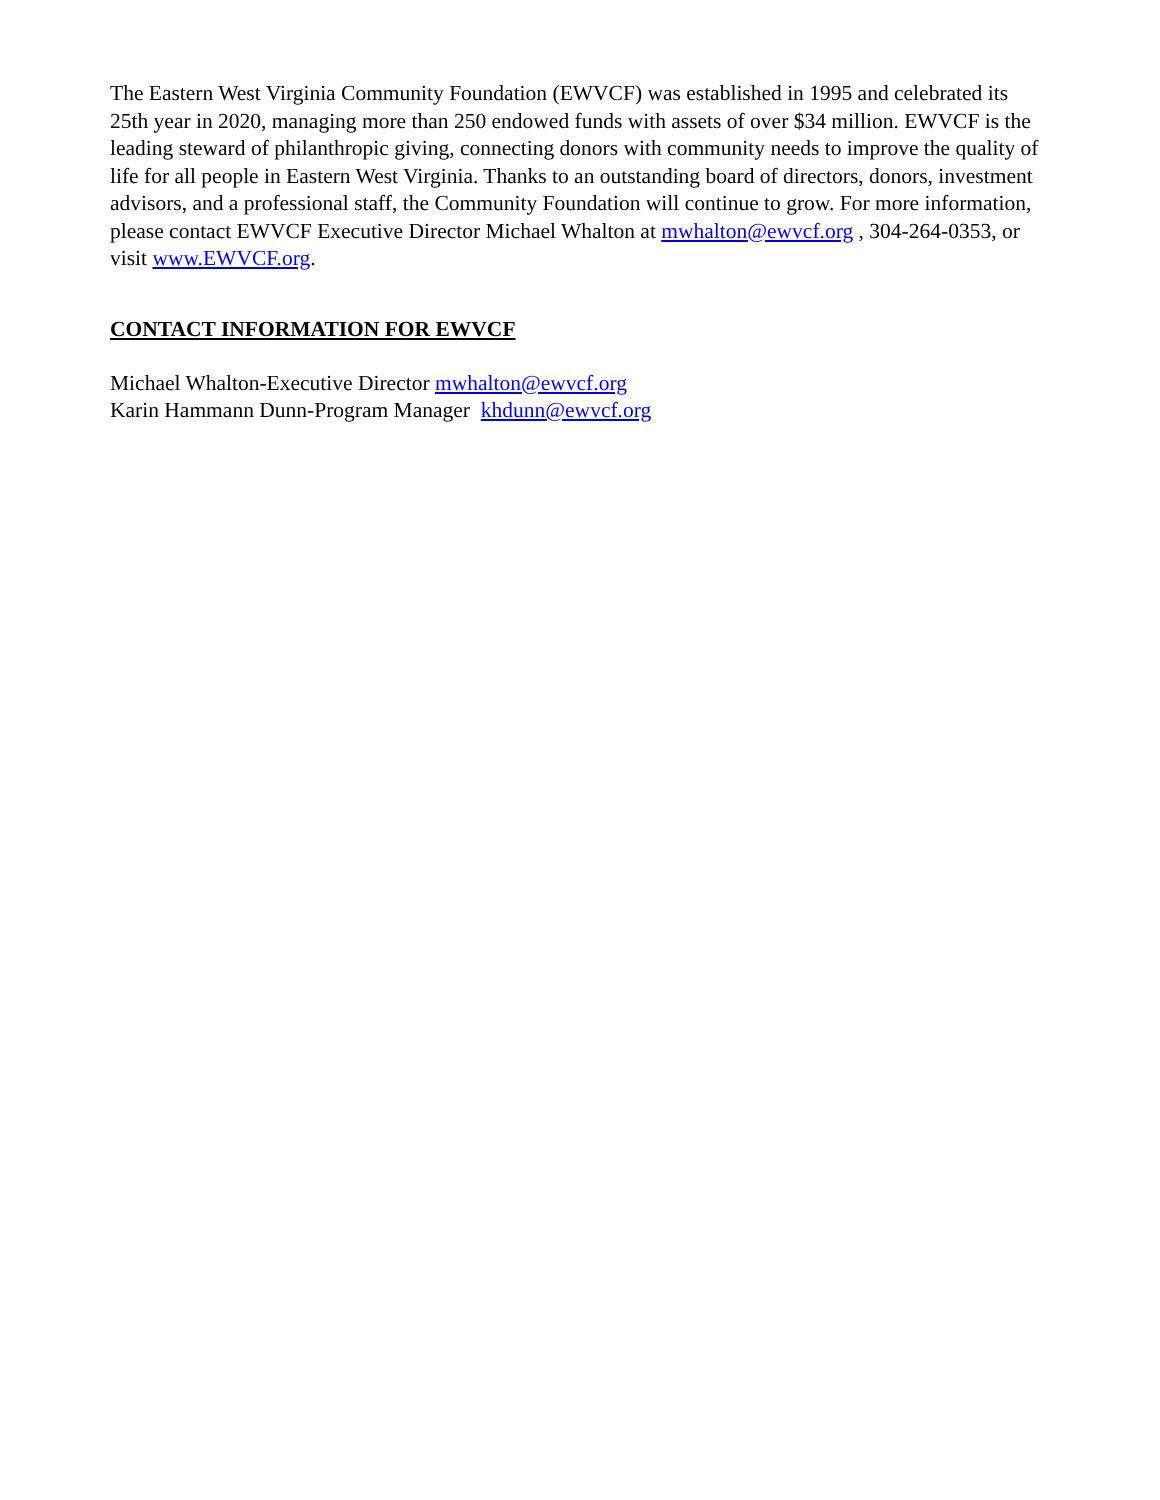The Eastern West Virginia Community Foundation (EWVCF) was established in 1995 and celebrated its 25th year in 2020, managing more than 250 endowed funds with assets of over $34 million. EWVCF is the leading steward of philanthropic giving, connecting donors with community needs to improve the quality of life for all people in Eastern West Virginia. Thanks to an outstanding board of directors, donors, investment advisors, and a professional staff, the Community Foundation will continue to grow. For more information, please contact EWVCF Executive Director Michael Whalton at mwhalton@ewvcf.org , 304-264-0353, or visit www.EWVCF.org.
CONTACT INFORMATION FOR EWVCF
Michael Whalton-Executive Director mwhalton@ewvcf.org
Karin Hammann Dunn-Program Manager khdunn@ewvcf.org